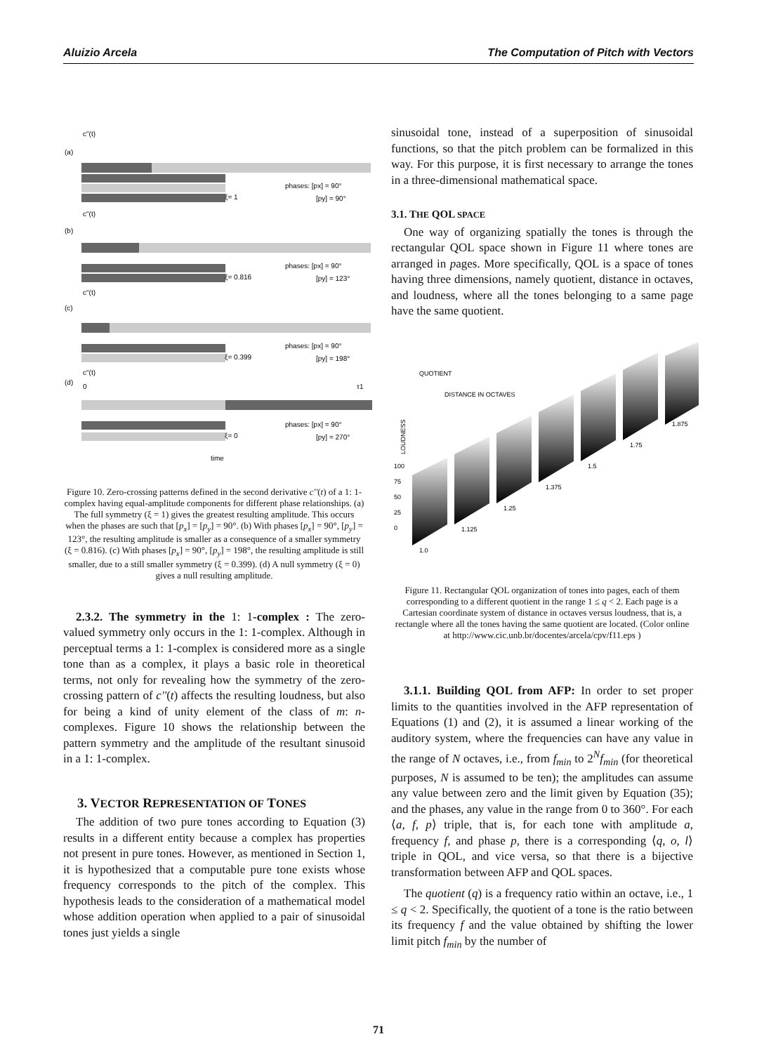Aluizio Arcela The Computation of Pitch with Vectors
c"(t)
(a)
ξ= 1
phases: [px] = 90°
[py] = 90°
c"(t)
(b)
ξ= 0.816
phases: [px] = 90°
[py] = 123°
c"(t)
(c)
ξ= 0.399
phases: [px] = 90°
[py] = 198°
c"(t)
(d)
0
τ1
ξ= 0
phases: [px] = 90°
[py] = 270°
time
Figure 10. Zero-crossing patterns defined in the second derivative c''(t) of a 1: 1-complex having equal-amplitude components for different phase relationships. (a) The full symmetry (ξ = 1) gives the greatest resulting amplitude. This occurs when the phases are such that [p<sub>x</sub>] = [p<sub>y</sub>] = 90°. (b) With phases [p<sub>x</sub>] = 90°, [p<sub>y</sub>] = 123°, the resulting amplitude is smaller as a consequence of a smaller symmetry (ξ = 0.816). (c) With phases [p<sub>x</sub>] = 90°, [p<sub>y</sub>] = 198°, the resulting amplitude is still smaller, due to a still smaller symmetry (ξ = 0.399). (d) A null symmetry (ξ = 0) gives a null resulting amplitude.
2.3.2. The symmetry in the 1: 1-complex : The zero-valued symmetry only occurs in the 1: 1-complex. Although in perceptual terms a 1: 1-complex is considered more as a single tone than as a complex, it plays a basic role in theoretical terms, not only for revealing how the symmetry of the zero-crossing pattern of c''(t) affects the resulting loudness, but also for being a kind of unity element of the class of m: n-complexes. Figure 10 shows the relationship between the pattern symmetry and the amplitude of the resultant sinusoid in a 1: 1-complex.
3. VECTOR REPRESENTATION OF TONES
The addition of two pure tones according to Equation (3) results in a different entity because a complex has properties not present in pure tones. However, as mentioned in Section 1, it is hypothesized that a computable pure tone exists whose frequency corresponds to the pitch of the complex. This hypothesis leads to the consideration of a mathematical model whose addition operation when applied to a pair of sinusoidal tones just yields a single
sinusoidal tone, instead of a superposition of sinusoidal functions, so that the pitch problem can be formalized in this way. For this purpose, it is first necessary to arrange the tones in a three-dimensional mathematical space.
3.1. THE QOL SPACE
One way of organizing spatially the tones is through the rectangular QOL space shown in Figure 11 where tones are arranged in pages. More specifically, QOL is a space of tones having three dimensions, namely quotient, distance in octaves, and loudness, where all the tones belonging to a same page have the same quotient.
QUOTIENT
DISTANCE IN OCTAVES
LOUDNESS
100
75
50
25
0
1.0
1.125
1.25
1.375
1.5
1.75
1.875
Figure 11. Rectangular QOL organization of tones into pages, each of them corresponding to a different quotient in the range 1 ≤ q < 2. Each page is a Cartesian coordinate system of distance in octaves versus loudness, that is, a rectangle where all the tones having the same quotient are located. (Color online at http://www.cic.unb.br/docentes/arcela/cpv/f11.eps )
3.1.1. Building QOL from AFP: In order to set proper limits to the quantities involved in the AFP representation of Equations (1) and (2), it is assumed a linear working of the auditory system, where the frequencies can have any value in the range of N octaves, i.e., from f<sub>min</sub> to 2<sup>N</sup>f<sub>min</sub> (for theoretical purposes, N is assumed to be ten); the amplitudes can assume any value between zero and the limit given by Equation (35); and the phases, any value in the range from 0 to 360°. For each ⟨a, f, p⟩ triple, that is, for each tone with amplitude a, frequency f, and phase p, there is a corresponding ⟨q, o, l⟩ triple in QOL, and vice versa, so that there is a bijective transformation between AFP and QOL spaces.
The quotient (q) is a frequency ratio within an octave, i.e., 1 ≤ q < 2. Specifically, the quotient of a tone is the ratio between its frequency f and the value obtained by shifting the lower limit pitch f<sub>min</sub> by the number of
71